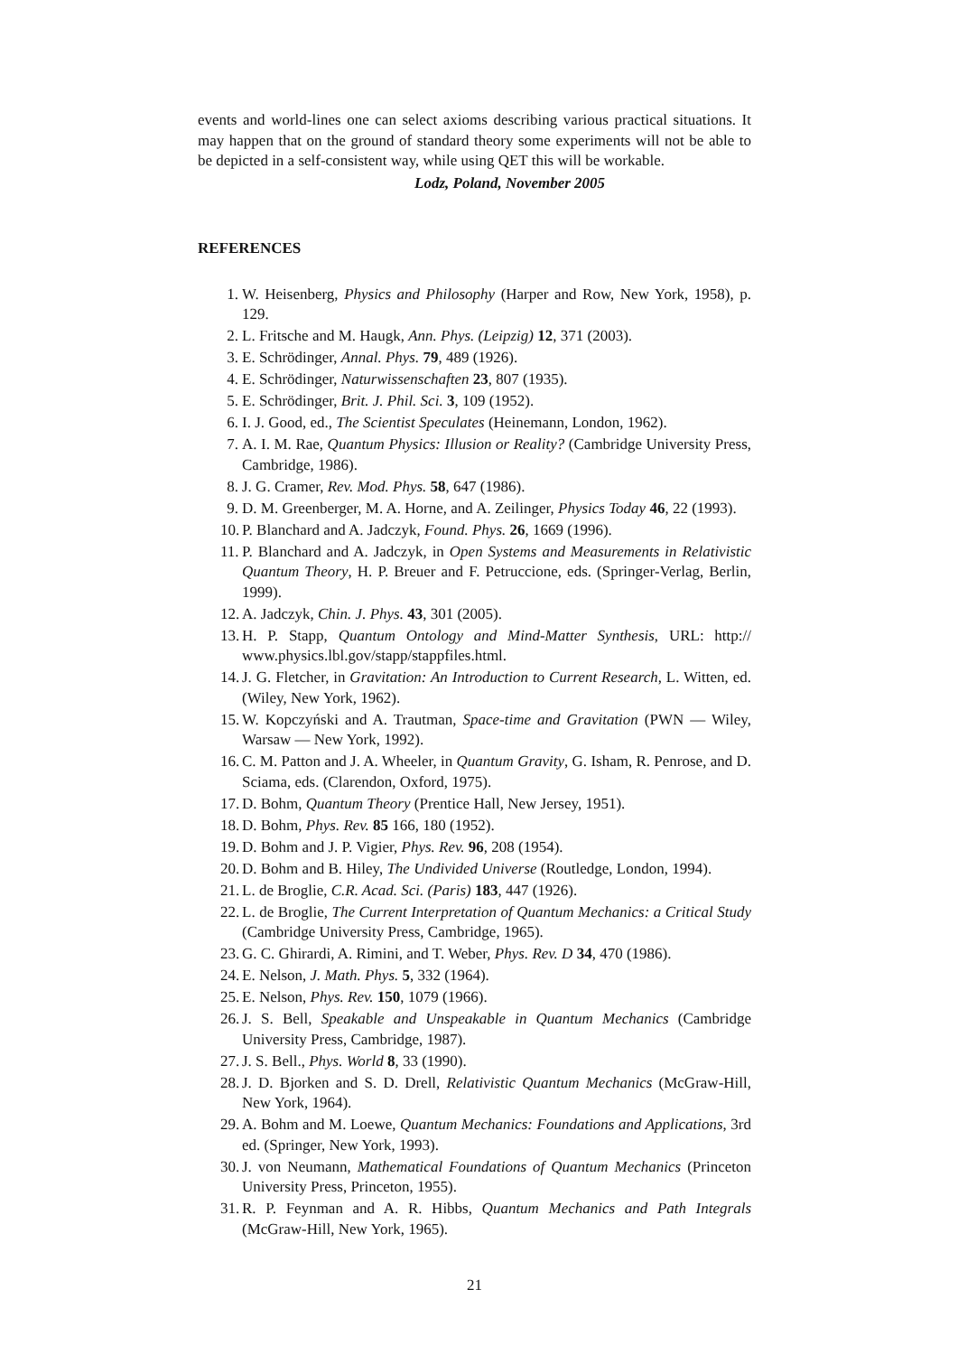events and world-lines one can select axioms describing various practical situations. It may happen that on the ground of standard theory some experiments will not be able to be depicted in a self-consistent way, while using QET this will be workable.
Lodz, Poland, November 2005
REFERENCES
1. W. Heisenberg, Physics and Philosophy (Harper and Row, New York, 1958), p. 129.
2. L. Fritsche and M. Haugk, Ann. Phys. (Leipzig) 12, 371 (2003).
3. E. Schrödinger, Annal. Phys. 79, 489 (1926).
4. E. Schrödinger, Naturwissenschaften 23, 807 (1935).
5. E. Schrödinger, Brit. J. Phil. Sci. 3, 109 (1952).
6. I. J. Good, ed., The Scientist Speculates (Heinemann, London, 1962).
7. A. I. M. Rae, Quantum Physics: Illusion or Reality? (Cambridge University Press, Cambridge, 1986).
8. J. G. Cramer, Rev. Mod. Phys. 58, 647 (1986).
9. D. M. Greenberger, M. A. Horne, and A. Zeilinger, Physics Today 46, 22 (1993).
10. P. Blanchard and A. Jadczyk, Found. Phys. 26, 1669 (1996).
11. P. Blanchard and A. Jadczyk, in Open Systems and Measurements in Relativistic Quantum Theory, H. P. Breuer and F. Petruccione, eds. (Springer-Verlag, Berlin, 1999).
12. A. Jadczyk, Chin. J. Phys. 43, 301 (2005).
13. H. P. Stapp, Quantum Ontology and Mind-Matter Synthesis, URL: http:// www.physics.lbl.gov/stapp/stappfiles.html.
14. J. G. Fletcher, in Gravitation: An Introduction to Current Research, L. Witten, ed. (Wiley, New York, 1962).
15. W. Kopczyński and A. Trautman, Space-time and Gravitation (PWN — Wiley, Warsaw — New York, 1992).
16. C. M. Patton and J. A. Wheeler, in Quantum Gravity, G. Isham, R. Penrose, and D. Sciama, eds. (Clarendon, Oxford, 1975).
17. D. Bohm, Quantum Theory (Prentice Hall, New Jersey, 1951).
18. D. Bohm, Phys. Rev. 85 166, 180 (1952).
19. D. Bohm and J. P. Vigier, Phys. Rev. 96, 208 (1954).
20. D. Bohm and B. Hiley, The Undivided Universe (Routledge, London, 1994).
21. L. de Broglie, C.R. Acad. Sci. (Paris) 183, 447 (1926).
22. L. de Broglie, The Current Interpretation of Quantum Mechanics: a Critical Study (Cambridge University Press, Cambridge, 1965).
23. G. C. Ghirardi, A. Rimini, and T. Weber, Phys. Rev. D 34, 470 (1986).
24. E. Nelson, J. Math. Phys. 5, 332 (1964).
25. E. Nelson, Phys. Rev. 150, 1079 (1966).
26. J. S. Bell, Speakable and Unspeakable in Quantum Mechanics (Cambridge University Press, Cambridge, 1987).
27. J. S. Bell., Phys. World 8, 33 (1990).
28. J. D. Bjorken and S. D. Drell, Relativistic Quantum Mechanics (McGraw-Hill, New York, 1964).
29. A. Bohm and M. Loewe, Quantum Mechanics: Foundations and Applications, 3rd ed. (Springer, New York, 1993).
30. J. von Neumann, Mathematical Foundations of Quantum Mechanics (Princeton University Press, Princeton, 1955).
31. R. P. Feynman and A. R. Hibbs, Quantum Mechanics and Path Integrals (McGraw-Hill, New York, 1965).
21